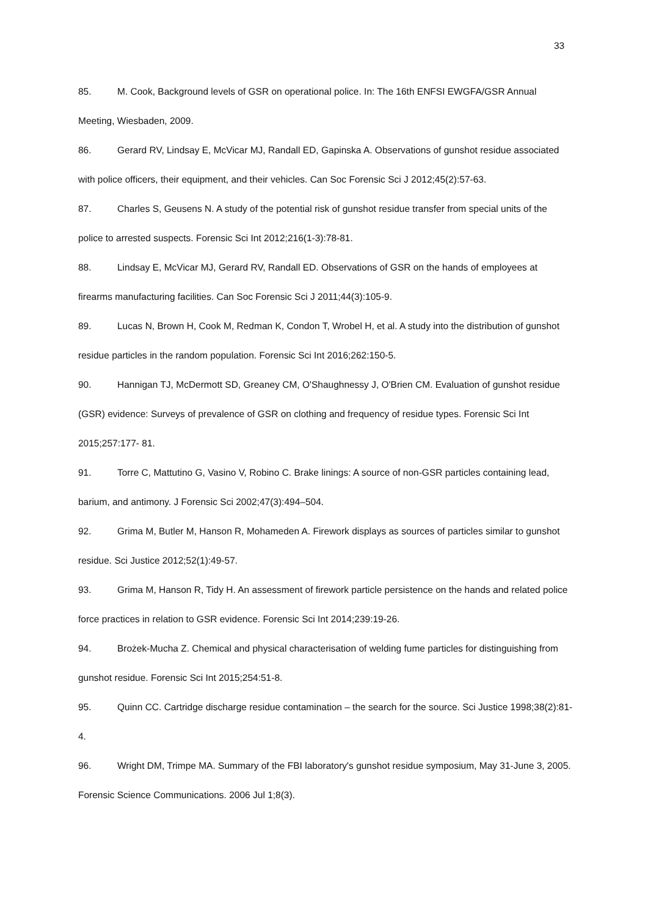33
85. M. Cook, Background levels of GSR on operational police. In: The 16th ENFSI EWGFA/GSR Annual Meeting, Wiesbaden, 2009.
86. Gerard RV, Lindsay E, McVicar MJ, Randall ED, Gapinska A. Observations of gunshot residue associated with police officers, their equipment, and their vehicles. Can Soc Forensic Sci J 2012;45(2):57-63.
87. Charles S, Geusens N. A study of the potential risk of gunshot residue transfer from special units of the police to arrested suspects. Forensic Sci Int 2012;216(1-3):78-81.
88. Lindsay E, McVicar MJ, Gerard RV, Randall ED. Observations of GSR on the hands of employees at firearms manufacturing facilities. Can Soc Forensic Sci J 2011;44(3):105-9.
89. Lucas N, Brown H, Cook M, Redman K, Condon T, Wrobel H, et al. A study into the distribution of gunshot residue particles in the random population. Forensic Sci Int 2016;262:150-5.
90. Hannigan TJ, McDermott SD, Greaney CM, O'Shaughnessy J, O'Brien CM. Evaluation of gunshot residue (GSR) evidence: Surveys of prevalence of GSR on clothing and frequency of residue types. Forensic Sci Int 2015;257:177- 81.
91. Torre C, Mattutino G, Vasino V, Robino C. Brake linings: A source of non-GSR particles containing lead, barium, and antimony. J Forensic Sci 2002;47(3):494–504.
92. Grima M, Butler M, Hanson R, Mohameden A. Firework displays as sources of particles similar to gunshot residue. Sci Justice 2012;52(1):49-57.
93. Grima M, Hanson R, Tidy H. An assessment of firework particle persistence on the hands and related police force practices in relation to GSR evidence. Forensic Sci Int 2014;239:19-26.
94. Brożek-Mucha Z. Chemical and physical characterisation of welding fume particles for distinguishing from gunshot residue. Forensic Sci Int 2015;254:51-8.
95. Quinn CC. Cartridge discharge residue contamination – the search for the source. Sci Justice 1998;38(2):81-4.
96. Wright DM, Trimpe MA. Summary of the FBI laboratory's gunshot residue symposium, May 31-June 3, 2005. Forensic Science Communications. 2006 Jul 1;8(3).